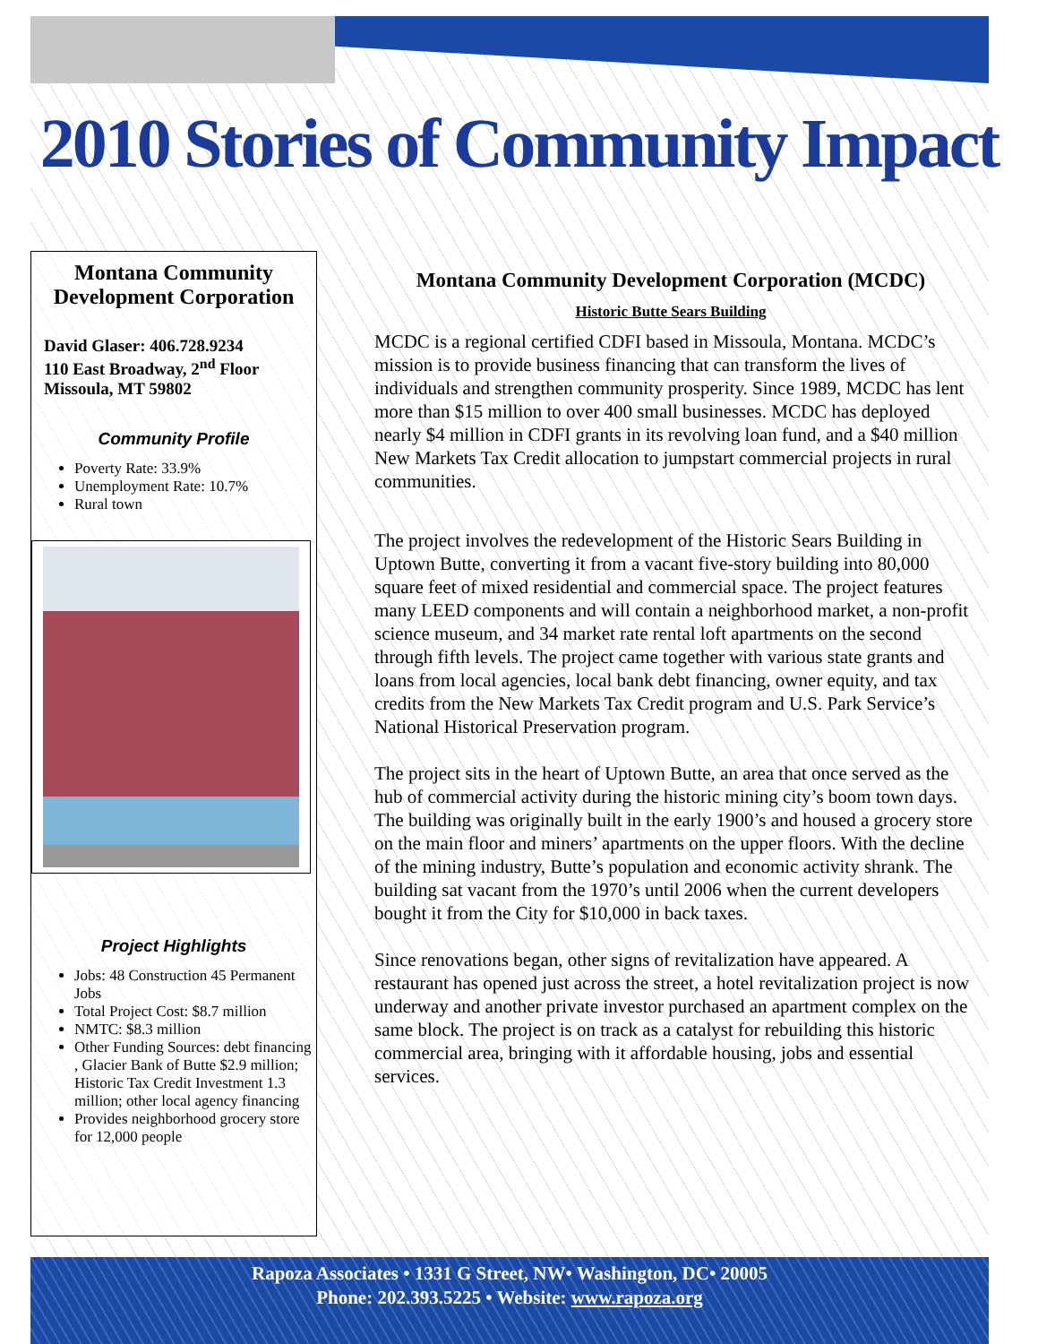2010 Stories of Community Impact
Montana Community Development Corporation
David Glaser: 406.728.9234
110 East Broadway, 2<sup>nd</sup> Floor
Missoula, MT 59802
Community Profile
Poverty Rate: 33.9%
Unemployment Rate: 10.7%
Rural town
Project Highlights
Jobs: 48 Construction 45 Permanent Jobs
Total Project Cost: $8.7 million
NMTC: $8.3 million
Other Funding Sources: debt financing , Glacier Bank of Butte $2.9 million; Historic Tax Credit Investment 1.3 million; other local agency financing
Provides neighborhood grocery store for 12,000 people
Montana Community Development Corporation (MCDC)
Historic Butte Sears Building
MCDC is a regional certified CDFI based in Missoula, Montana. MCDC’s mission is to provide business financing that can transform the lives of individuals and strengthen community prosperity. Since 1989, MCDC has lent more than $15 million to over 400 small businesses. MCDC has deployed nearly $4 million in CDFI grants in its revolving loan fund, and a $40 million New Markets Tax Credit allocation to jumpstart commercial projects in rural communities.
The project involves the redevelopment of the Historic Sears Building in Uptown Butte, converting it from a vacant five-story building into 80,000 square feet of mixed residential and commercial space. The project features many LEED components and will contain a neighborhood market, a non-profit science museum, and 34 market rate rental loft apartments on the second through fifth levels. The project came together with various state grants and loans from local agencies, local bank debt financing, owner equity, and tax credits from the New Markets Tax Credit program and U.S. Park Service’s National Historical Preservation program.
The project sits in the heart of Uptown Butte, an area that once served as the hub of commercial activity during the historic mining city’s boom town days. The building was originally built in the early 1900’s and housed a grocery store on the main floor and miners’ apartments on the upper floors. With the decline of the mining industry, Butte’s population and economic activity shrank. The building sat vacant from the 1970’s until 2006 when the current developers bought it from the City for $10,000 in back taxes.
Since renovations began, other signs of revitalization have appeared. A restaurant has opened just across the street, a hotel revitalization project is now underway and another private investor purchased an apartment complex on the same block. The project is on track as a catalyst for rebuilding this historic commercial area, bringing with it affordable housing, jobs and essential services.
Rapoza Associates • 1331 G Street, NW• Washington, DC• 20005
Phone: 202.393.5225 • Website: www.rapoza.org